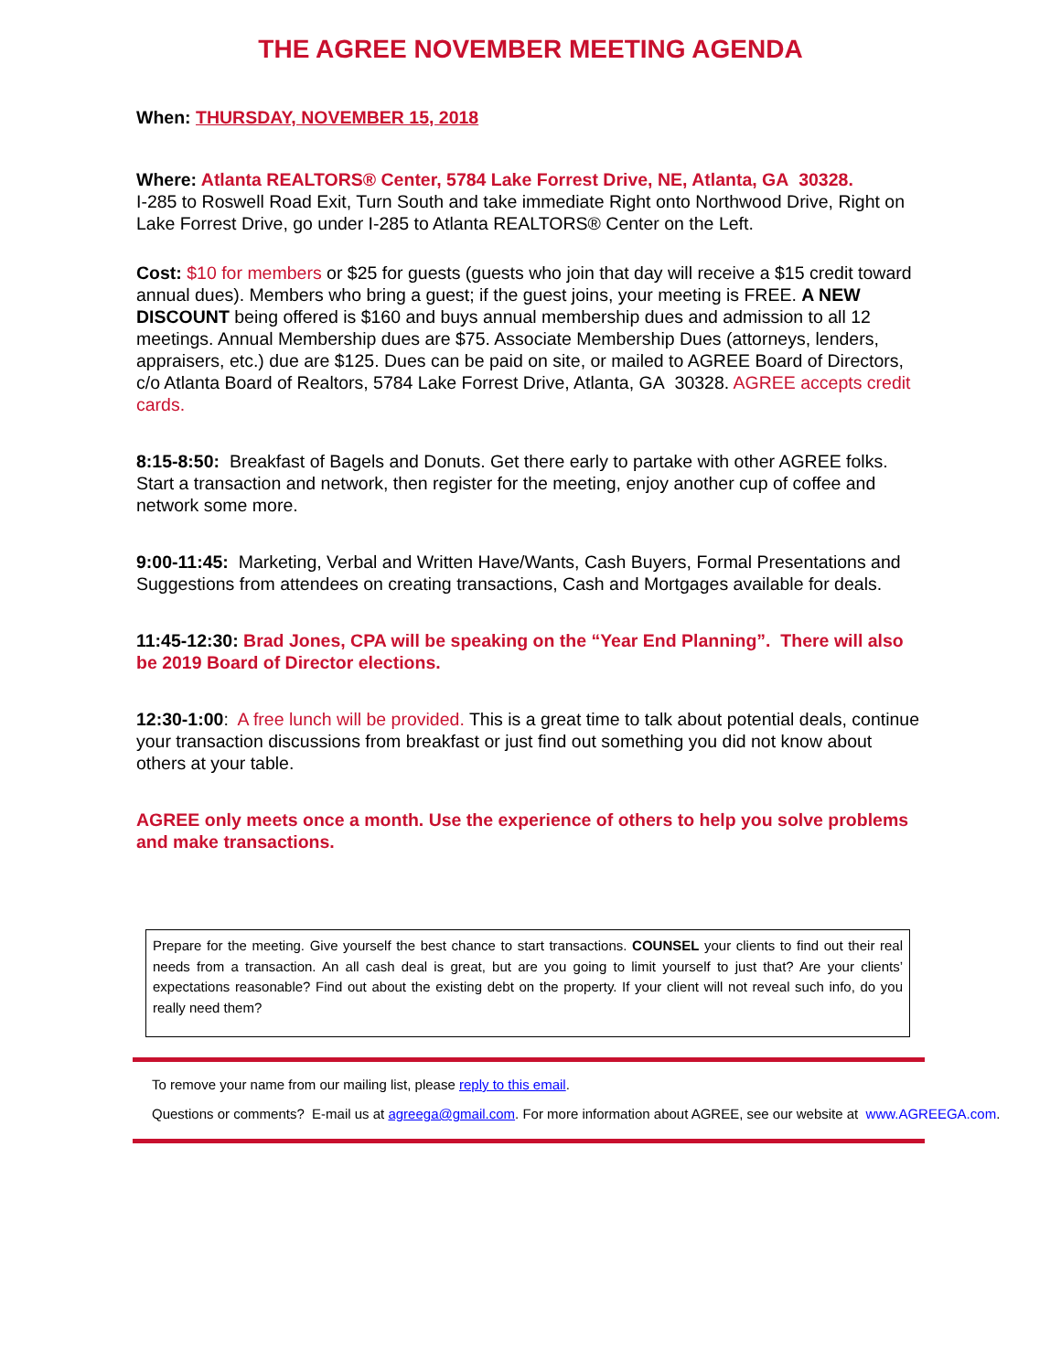THE AGREE NOVEMBER MEETING AGENDA
When: THURSDAY, NOVEMBER 15, 2018
Where: Atlanta REALTORS® Center, 5784 Lake Forrest Drive, NE, Atlanta, GA 30328.
I-285 to Roswell Road Exit, Turn South and take immediate Right onto Northwood Drive, Right on Lake Forrest Drive, go under I-285 to Atlanta REALTORS® Center on the Left.
Cost: $10 for members or $25 for guests (guests who join that day will receive a $15 credit toward annual dues). Members who bring a guest; if the guest joins, your meeting is FREE. A NEW DISCOUNT being offered is $160 and buys annual membership dues and admission to all 12 meetings. Annual Membership dues are $75. Associate Membership Dues (attorneys, lenders, appraisers, etc.) due are $125. Dues can be paid on site, or mailed to AGREE Board of Directors, c/o Atlanta Board of Realtors, 5784 Lake Forrest Drive, Atlanta, GA 30328. AGREE accepts credit cards.
8:15-8:50: Breakfast of Bagels and Donuts. Get there early to partake with other AGREE folks. Start a transaction and network, then register for the meeting, enjoy another cup of coffee and network some more.
9:00-11:45: Marketing, Verbal and Written Have/Wants, Cash Buyers, Formal Presentations and Suggestions from attendees on creating transactions, Cash and Mortgages available for deals.
11:45-12:30: Brad Jones, CPA will be speaking on the “Year End Planning”. There will also be 2019 Board of Director elections.
12:30-1:00: A free lunch will be provided. This is a great time to talk about potential deals, continue your transaction discussions from breakfast or just find out something you did not know about others at your table.
AGREE only meets once a month. Use the experience of others to help you solve problems and make transactions.
Prepare for the meeting. Give yourself the best chance to start transactions. COUNSEL your clients to find out their real needs from a transaction. An all cash deal is great, but are you going to limit yourself to just that? Are your clients’ expectations reasonable? Find out about the existing debt on the property. If your client will not reveal such info, do you really need them?
To remove your name from our mailing list, please reply to this email.
Questions or comments? E-mail us at agreega@gmail.com. For more information about AGREE, see our website at www.AGREEGA.com.